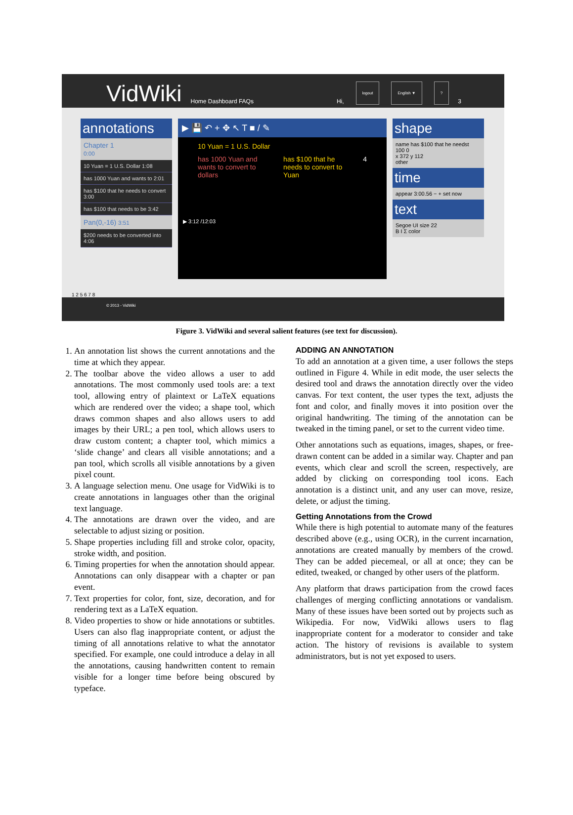VidWiki Home Dashboard FAQs Hi, logout English ▼? 3
annotations
Chapter 1
0:00
10 Yuan = 1 U.S. Dollar 1:08
has 1000 Yuan and wants to 2:01
has $100 that he needs to convert 3:00
has $100 that needs to be 3:42
Pan(0,-16) 3:51
$200 needs to be converted into 4:06
▶ 💾 ↶ + ✥ ↖ T ■ / ✎
10 Yuan = 1 U.S. Dollar
has 1000 Yuan and wants to convert to dollars has $100 that he needs to convert to Yuan 4
▶ 3:12 /12:03
shape
name has $100 that he needst
100 0
x 372 y 112
other
time
appear 3:00.56 − + set now
text
Segoe UI size 22
B I Σ color
1 2 5 6 7 8
© 2013 - VidWiki
Figure 3. VidWiki and several salient features (see text for discussion).
1. An annotation list shows the current annotations and the time at which they appear.
2. The toolbar above the video allows a user to add annotations. The most commonly used tools are: a text tool, allowing entry of plaintext or LaTeX equations which are rendered over the video; a shape tool, which draws common shapes and also allows users to add images by their URL; a pen tool, which allows users to draw custom content; a chapter tool, which mimics a ‘slide change’ and clears all visible annotations; and a pan tool, which scrolls all visible annotations by a given pixel count.
3. A language selection menu. One usage for VidWiki is to create annotations in languages other than the original text language.
4. The annotations are drawn over the video, and are selectable to adjust sizing or position.
5. Shape properties including fill and stroke color, opacity, stroke width, and position.
6. Timing properties for when the annotation should appear. Annotations can only disappear with a chapter or pan event.
7. Text properties for color, font, size, decoration, and for rendering text as a LaTeX equation.
8. Video properties to show or hide annotations or subtitles. Users can also flag inappropriate content, or adjust the timing of all annotations relative to what the annotator specified. For example, one could introduce a delay in all the annotations, causing handwritten content to remain visible for a longer time before being obscured by typeface.
ADDING AN ANNOTATION
To add an annotation at a given time, a user follows the steps outlined in Figure 4. While in edit mode, the user selects the desired tool and draws the annotation directly over the video canvas. For text content, the user types the text, adjusts the font and color, and finally moves it into position over the original handwriting. The timing of the annotation can be tweaked in the timing panel, or set to the current video time.
Other annotations such as equations, images, shapes, or free-drawn content can be added in a similar way. Chapter and pan events, which clear and scroll the screen, respectively, are added by clicking on corresponding tool icons. Each annotation is a distinct unit, and any user can move, resize, delete, or adjust the timing.
Getting Annotations from the Crowd
While there is high potential to automate many of the features described above (e.g., using OCR), in the current incarnation, annotations are created manually by members of the crowd. They can be added piecemeal, or all at once; they can be edited, tweaked, or changed by other users of the platform.
Any platform that draws participation from the crowd faces challenges of merging conflicting annotations or vandalism. Many of these issues have been sorted out by projects such as Wikipedia. For now, VidWiki allows users to flag inappropriate content for a moderator to consider and take action. The history of revisions is available to system administrators, but is not yet exposed to users.